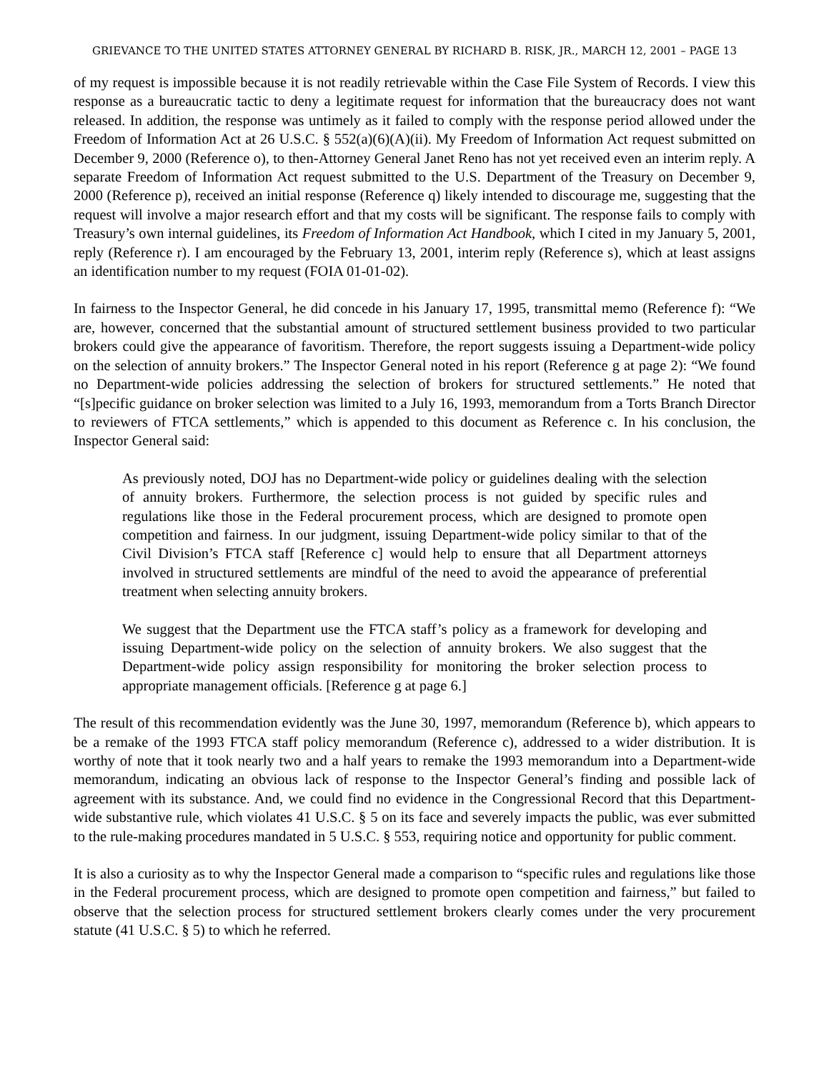GRIEVANCE TO THE UNITED STATES ATTORNEY GENERAL BY RICHARD B. RISK, JR., MARCH 12, 2001 – PAGE 13
of my request is impossible because it is not readily retrievable within the Case File System of Records. I view this response as a bureaucratic tactic to deny a legitimate request for information that the bureaucracy does not want released. In addition, the response was untimely as it failed to comply with the response period allowed under the Freedom of Information Act at 26 U.S.C. § 552(a)(6)(A)(ii). My Freedom of Information Act request submitted on December 9, 2000 (Reference o), to then-Attorney General Janet Reno has not yet received even an interim reply. A separate Freedom of Information Act request submitted to the U.S. Department of the Treasury on December 9, 2000 (Reference p), received an initial response (Reference q) likely intended to discourage me, suggesting that the request will involve a major research effort and that my costs will be significant. The response fails to comply with Treasury’s own internal guidelines, its Freedom of Information Act Handbook, which I cited in my January 5, 2001, reply (Reference r). I am encouraged by the February 13, 2001, interim reply (Reference s), which at least assigns an identification number to my request (FOIA 01-01-02).
In fairness to the Inspector General, he did concede in his January 17, 1995, transmittal memo (Reference f): “We are, however, concerned that the substantial amount of structured settlement business provided to two particular brokers could give the appearance of favoritism. Therefore, the report suggests issuing a Department-wide policy on the selection of annuity brokers.” The Inspector General noted in his report (Reference g at page 2): “We found no Department-wide policies addressing the selection of brokers for structured settlements.” He noted that “[s]pecific guidance on broker selection was limited to a July 16, 1993, memorandum from a Torts Branch Director to reviewers of FTCA settlements,” which is appended to this document as Reference c. In his conclusion, the Inspector General said:
As previously noted, DOJ has no Department-wide policy or guidelines dealing with the selection of annuity brokers. Furthermore, the selection process is not guided by specific rules and regulations like those in the Federal procurement process, which are designed to promote open competition and fairness. In our judgment, issuing Department-wide policy similar to that of the Civil Division’s FTCA staff [Reference c] would help to ensure that all Department attorneys involved in structured settlements are mindful of the need to avoid the appearance of preferential treatment when selecting annuity brokers.
We suggest that the Department use the FTCA staff’s policy as a framework for developing and issuing Department-wide policy on the selection of annuity brokers. We also suggest that the Department-wide policy assign responsibility for monitoring the broker selection process to appropriate management officials. [Reference g at page 6.]
The result of this recommendation evidently was the June 30, 1997, memorandum (Reference b), which appears to be a remake of the 1993 FTCA staff policy memorandum (Reference c), addressed to a wider distribution. It is worthy of note that it took nearly two and a half years to remake the 1993 memorandum into a Department-wide memorandum, indicating an obvious lack of response to the Inspector General’s finding and possible lack of agreement with its substance. And, we could find no evidence in the Congressional Record that this Department-wide substantive rule, which violates 41 U.S.C. § 5 on its face and severely impacts the public, was ever submitted to the rule-making procedures mandated in 5 U.S.C. § 553, requiring notice and opportunity for public comment.
It is also a curiosity as to why the Inspector General made a comparison to “specific rules and regulations like those in the Federal procurement process, which are designed to promote open competition and fairness,” but failed to observe that the selection process for structured settlement brokers clearly comes under the very procurement statute (41 U.S.C. § 5) to which he referred.